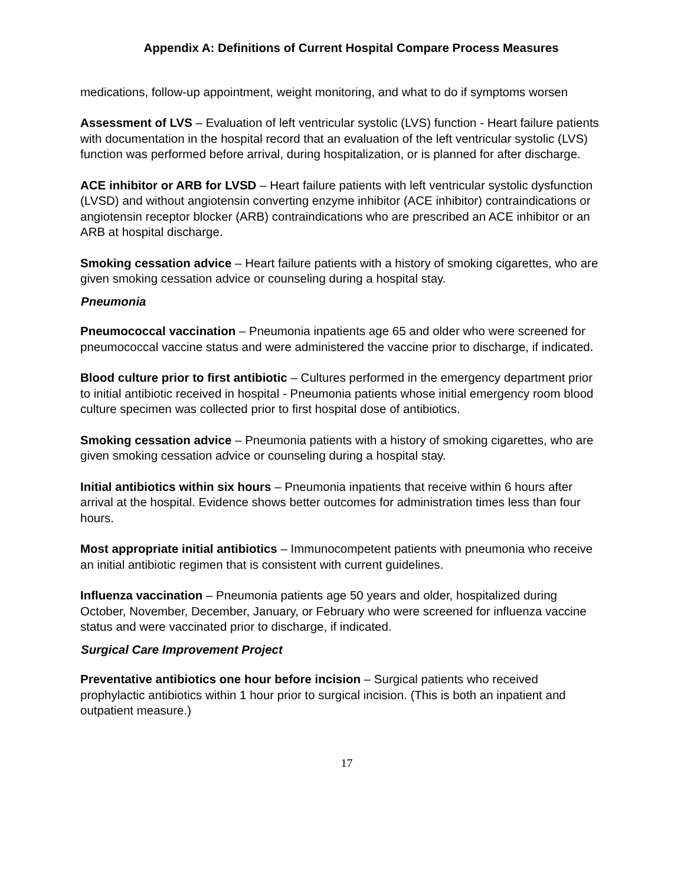Appendix A: Definitions of Current Hospital Compare Process Measures
medications, follow-up appointment, weight monitoring, and what to do if symptoms worsen
Assessment of LVS – Evaluation of left ventricular systolic (LVS) function - Heart failure patients with documentation in the hospital record that an evaluation of the left ventricular systolic (LVS) function was performed before arrival, during hospitalization, or is planned for after discharge.
ACE inhibitor or ARB for LVSD – Heart failure patients with left ventricular systolic dysfunction (LVSD) and without angiotensin converting enzyme inhibitor (ACE inhibitor) contraindications or angiotensin receptor blocker (ARB) contraindications who are prescribed an ACE inhibitor or an ARB at hospital discharge.
Smoking cessation advice – Heart failure patients with a history of smoking cigarettes, who are given smoking cessation advice or counseling during a hospital stay.
Pneumonia
Pneumococcal vaccination – Pneumonia inpatients age 65 and older who were screened for pneumococcal vaccine status and were administered the vaccine prior to discharge, if indicated.
Blood culture prior to first antibiotic – Cultures performed in the emergency department prior to initial antibiotic received in hospital - Pneumonia patients whose initial emergency room blood culture specimen was collected prior to first hospital dose of antibiotics.
Smoking cessation advice – Pneumonia patients with a history of smoking cigarettes, who are given smoking cessation advice or counseling during a hospital stay.
Initial antibiotics within six hours – Pneumonia inpatients that receive within 6 hours after arrival at the hospital. Evidence shows better outcomes for administration times less than four hours.
Most appropriate initial antibiotics – Immunocompetent patients with pneumonia who receive an initial antibiotic regimen that is consistent with current guidelines.
Influenza vaccination – Pneumonia patients age 50 years and older, hospitalized during October, November, December, January, or February who were screened for influenza vaccine status and were vaccinated prior to discharge, if indicated.
Surgical Care Improvement Project
Preventative antibiotics one hour before incision – Surgical patients who received prophylactic antibiotics within 1 hour prior to surgical incision. (This is both an inpatient and outpatient measure.)
17